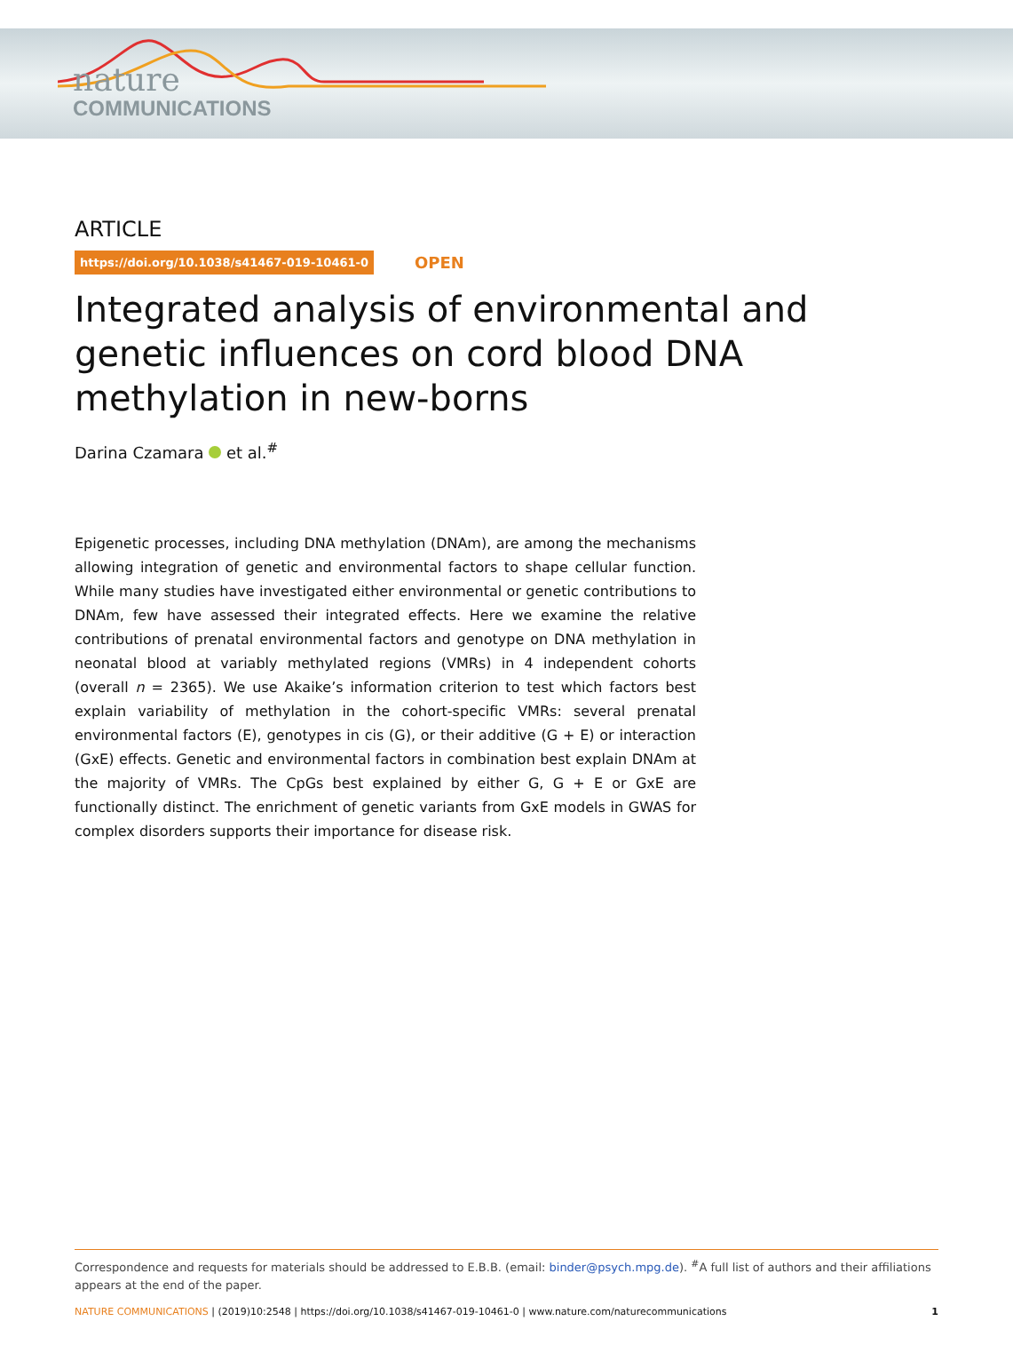nature
COMMUNICATIONS
ARTICLE
https://doi.org/10.1038/s41467-019-10461-0 OPEN
Integrated analysis of environmental and genetic influences on cord blood DNA methylation in new-borns
Darina Czamara et al.<sup>#</sup>
Epigenetic processes, including DNA methylation (DNAm), are among the mechanisms allowing integration of genetic and environmental factors to shape cellular function. While many studies have investigated either environmental or genetic contributions to DNAm, few have assessed their integrated effects. Here we examine the relative contributions of prenatal environmental factors and genotype on DNA methylation in neonatal blood at variably methylated regions (VMRs) in 4 independent cohorts (overall n = 2365). We use Akaike’s information criterion to test which factors best explain variability of methylation in the cohort-specific VMRs: several prenatal environmental factors (E), genotypes in cis (G), or their additive (G + E) or interaction (GxE) effects. Genetic and environmental factors in combination best explain DNAm at the majority of VMRs. The CpGs best explained by either G, G + E or GxE are functionally distinct. The enrichment of genetic variants from GxE models in GWAS for complex disorders supports their importance for disease risk.
Correspondence and requests for materials should be addressed to E.B.B. (email: binder@psych.mpg.de). <sup>#</sup>A full list of authors and their affiliations appears at the end of the paper.
NATURE COMMUNICATIONS | (2019)10:2548 | https://doi.org/10.1038/s41467-019-10461-0 | www.nature.com/naturecommunications 1